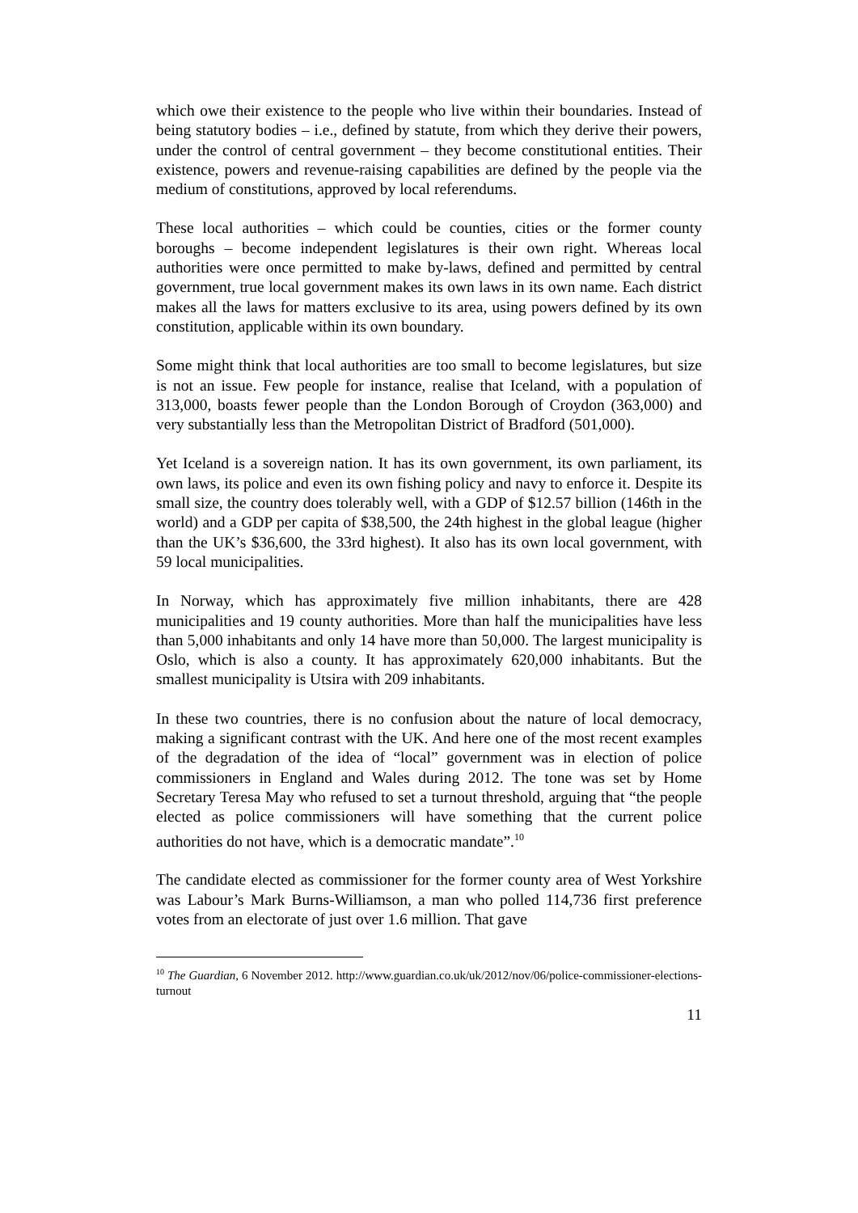which owe their existence to the people who live within their boundaries. Instead of being statutory bodies – i.e., defined by statute, from which they derive their powers, under the control of central government – they become constitutional entities. Their existence, powers and revenue-raising capabilities are defined by the people via the medium of constitutions, approved by local referendums.
These local authorities – which could be counties, cities or the former county boroughs – become independent legislatures is their own right. Whereas local authorities were once permitted to make by-laws, defined and permitted by central government, true local government makes its own laws in its own name. Each district makes all the laws for matters exclusive to its area, using powers defined by its own constitution, applicable within its own boundary.
Some might think that local authorities are too small to become legislatures, but size is not an issue. Few people for instance, realise that Iceland, with a population of 313,000, boasts fewer people than the London Borough of Croydon (363,000) and very substantially less than the Metropolitan District of Bradford (501,000).
Yet Iceland is a sovereign nation. It has its own government, its own parliament, its own laws, its police and even its own fishing policy and navy to enforce it. Despite its small size, the country does tolerably well, with a GDP of $12.57 billion (146th in the world) and a GDP per capita of $38,500, the 24th highest in the global league (higher than the UK’s $36,600, the 33rd highest). It also has its own local government, with 59 local municipalities.
In Norway, which has approximately five million inhabitants, there are 428 municipalities and 19 county authorities. More than half the municipalities have less than 5,000 inhabitants and only 14 have more than 50,000. The largest municipality is Oslo, which is also a county. It has approximately 620,000 inhabitants. But the smallest municipality is Utsira with 209 inhabitants.
In these two countries, there is no confusion about the nature of local democracy, making a significant contrast with the UK. And here one of the most recent examples of the degradation of the idea of “local” government was in election of police commissioners in England and Wales during 2012. The tone was set by Home Secretary Teresa May who refused to set a turnout threshold, arguing that “the people elected as police commissioners will have something that the current police authorities do not have, which is a democratic mandate”.<sup>10</sup>
The candidate elected as commissioner for the former county area of West Yorkshire was Labour’s Mark Burns-Williamson, a man who polled 114,736 first preference votes from an electorate of just over 1.6 million. That gave
<sup>10</sup> The Guardian, 6 November 2012. http://www.guardian.co.uk/uk/2012/nov/06/police-commissioner-elections-turnout
11